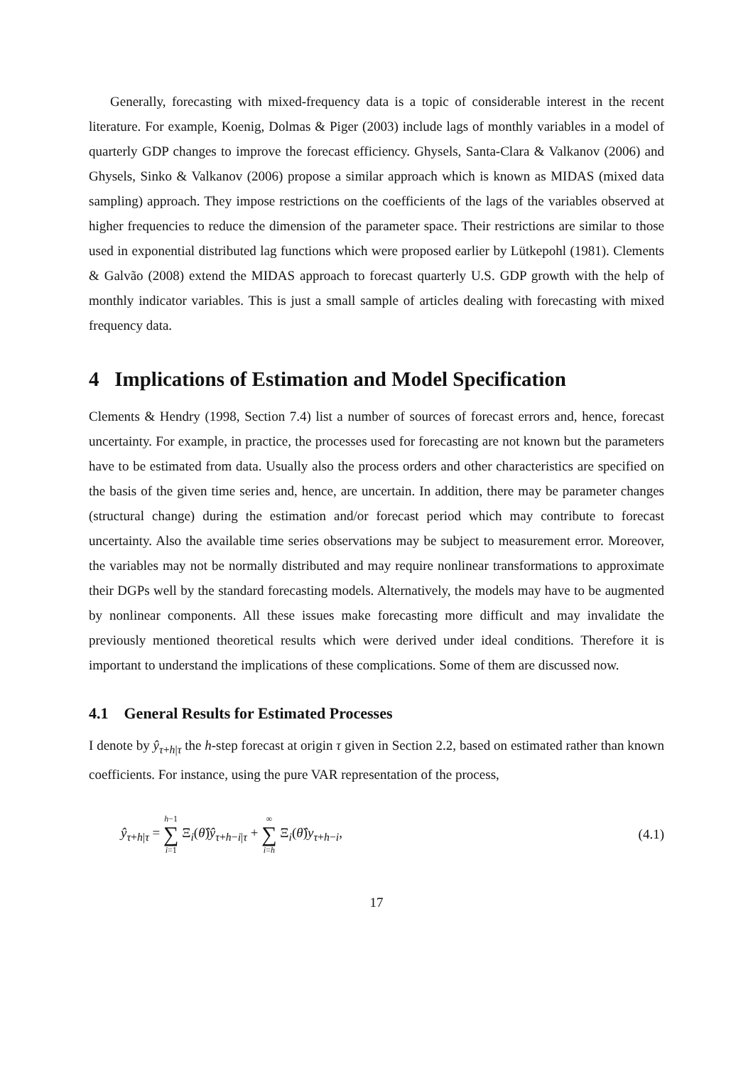Generally, forecasting with mixed-frequency data is a topic of considerable interest in the recent literature. For example, Koenig, Dolmas & Piger (2003) include lags of monthly variables in a model of quarterly GDP changes to improve the forecast efficiency. Ghysels, Santa-Clara & Valkanov (2006) and Ghysels, Sinko & Valkanov (2006) propose a similar approach which is known as MIDAS (mixed data sampling) approach. They impose restrictions on the coefficients of the lags of the variables observed at higher frequencies to reduce the dimension of the parameter space. Their restrictions are similar to those used in exponential distributed lag functions which were proposed earlier by Lütkepohl (1981). Clements & Galvão (2008) extend the MIDAS approach to forecast quarterly U.S. GDP growth with the help of monthly indicator variables. This is just a small sample of articles dealing with forecasting with mixed frequency data.
4 Implications of Estimation and Model Specification
Clements & Hendry (1998, Section 7.4) list a number of sources of forecast errors and, hence, forecast uncertainty. For example, in practice, the processes used for forecasting are not known but the parameters have to be estimated from data. Usually also the process orders and other characteristics are specified on the basis of the given time series and, hence, are uncertain. In addition, there may be parameter changes (structural change) during the estimation and/or forecast period which may contribute to forecast uncertainty. Also the available time series observations may be subject to measurement error. Moreover, the variables may not be normally distributed and may require nonlinear transformations to approximate their DGPs well by the standard forecasting models. Alternatively, the models may have to be augmented by nonlinear components. All these issues make forecasting more difficult and may invalidate the previously mentioned theoretical results which were derived under ideal conditions. Therefore it is important to understand the implications of these complications. Some of them are discussed now.
4.1 General Results for Estimated Processes
I denote by ŷ<sub>τ+h|τ</sub> the h-step forecast at origin τ given in Section 2.2, based on estimated rather than known coefficients. For instance, using the pure VAR representation of the process,
ŷ<sub>τ+h|τ</sub> = h−1 ∑ i=1 Ξ<sub>i</sub>(θ̂)ŷ<sub>τ+h−i|τ</sub> + ∞ ∑ i=h Ξ<sub>i</sub>(θ̂)y<sub>τ+h−i</sub>, (4.1)
17